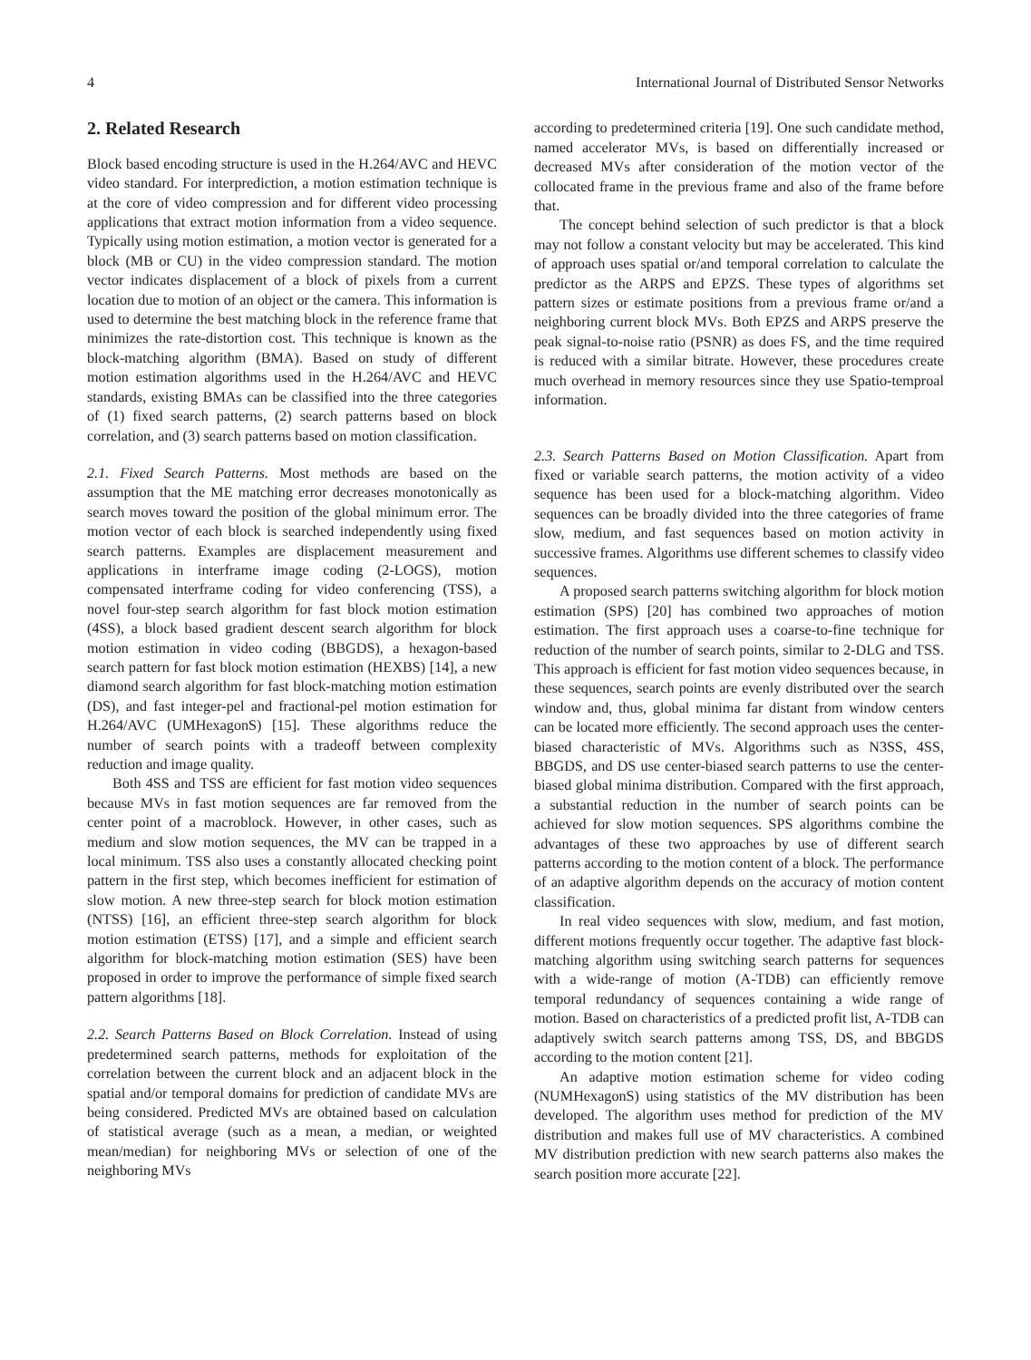4 International Journal of Distributed Sensor Networks
2. Related Research
Block based encoding structure is used in the H.264/AVC and HEVC video standard. For interprediction, a motion estimation technique is at the core of video compression and for different video processing applications that extract motion information from a video sequence. Typically using motion estimation, a motion vector is generated for a block (MB or CU) in the video compression standard. The motion vector indicates displacement of a block of pixels from a current location due to motion of an object or the camera. This information is used to determine the best matching block in the reference frame that minimizes the rate-distortion cost. This technique is known as the block-matching algorithm (BMA). Based on study of different motion estimation algorithms used in the H.264/AVC and HEVC standards, existing BMAs can be classified into the three categories of (1) fixed search patterns, (2) search patterns based on block correlation, and (3) search patterns based on motion classification.
2.1. Fixed Search Patterns. Most methods are based on the assumption that the ME matching error decreases monotonically as search moves toward the position of the global minimum error. The motion vector of each block is searched independently using fixed search patterns. Examples are displacement measurement and applications in interframe image coding (2-LOGS), motion compensated interframe coding for video conferencing (TSS), a novel four-step search algorithm for fast block motion estimation (4SS), a block based gradient descent search algorithm for block motion estimation in video coding (BBGDS), a hexagon-based search pattern for fast block motion estimation (HEXBS) [14], a new diamond search algorithm for fast block-matching motion estimation (DS), and fast integer-pel and fractional-pel motion estimation for H.264/AVC (UMHexagonS) [15]. These algorithms reduce the number of search points with a tradeoff between complexity reduction and image quality.
Both 4SS and TSS are efficient for fast motion video sequences because MVs in fast motion sequences are far removed from the center point of a macroblock. However, in other cases, such as medium and slow motion sequences, the MV can be trapped in a local minimum. TSS also uses a constantly allocated checking point pattern in the first step, which becomes inefficient for estimation of slow motion. A new three-step search for block motion estimation (NTSS) [16], an efficient three-step search algorithm for block motion estimation (ETSS) [17], and a simple and efficient search algorithm for block-matching motion estimation (SES) have been proposed in order to improve the performance of simple fixed search pattern algorithms [18].
2.2. Search Patterns Based on Block Correlation. Instead of using predetermined search patterns, methods for exploitation of the correlation between the current block and an adjacent block in the spatial and/or temporal domains for prediction of candidate MVs are being considered. Predicted MVs are obtained based on calculation of statistical average (such as a mean, a median, or weighted mean/median) for neighboring MVs or selection of one of the neighboring MVs
according to predetermined criteria [19]. One such candidate method, named accelerator MVs, is based on differentially increased or decreased MVs after consideration of the motion vector of the collocated frame in the previous frame and also of the frame before that.
The concept behind selection of such predictor is that a block may not follow a constant velocity but may be accelerated. This kind of approach uses spatial or/and temporal correlation to calculate the predictor as the ARPS and EPZS. These types of algorithms set pattern sizes or estimate positions from a previous frame or/and a neighboring current block MVs. Both EPZS and ARPS preserve the peak signal-to-noise ratio (PSNR) as does FS, and the time required is reduced with a similar bitrate. However, these procedures create much overhead in memory resources since they use Spatio-temproal information.
2.3. Search Patterns Based on Motion Classification. Apart from fixed or variable search patterns, the motion activity of a video sequence has been used for a block-matching algorithm. Video sequences can be broadly divided into the three categories of frame slow, medium, and fast sequences based on motion activity in successive frames. Algorithms use different schemes to classify video sequences.
A proposed search patterns switching algorithm for block motion estimation (SPS) [20] has combined two approaches of motion estimation. The first approach uses a coarse-to-fine technique for reduction of the number of search points, similar to 2-DLG and TSS. This approach is efficient for fast motion video sequences because, in these sequences, search points are evenly distributed over the search window and, thus, global minima far distant from window centers can be located more efficiently. The second approach uses the center-biased characteristic of MVs. Algorithms such as N3SS, 4SS, BBGDS, and DS use center-biased search patterns to use the center-biased global minima distribution. Compared with the first approach, a substantial reduction in the number of search points can be achieved for slow motion sequences. SPS algorithms combine the advantages of these two approaches by use of different search patterns according to the motion content of a block. The performance of an adaptive algorithm depends on the accuracy of motion content classification.
In real video sequences with slow, medium, and fast motion, different motions frequently occur together. The adaptive fast block-matching algorithm using switching search patterns for sequences with a wide-range of motion (A-TDB) can efficiently remove temporal redundancy of sequences containing a wide range of motion. Based on characteristics of a predicted profit list, A-TDB can adaptively switch search patterns among TSS, DS, and BBGDS according to the motion content [21].
An adaptive motion estimation scheme for video coding (NUMHexagonS) using statistics of the MV distribution has been developed. The algorithm uses method for prediction of the MV distribution and makes full use of MV characteristics. A combined MV distribution prediction with new search patterns also makes the search position more accurate [22].